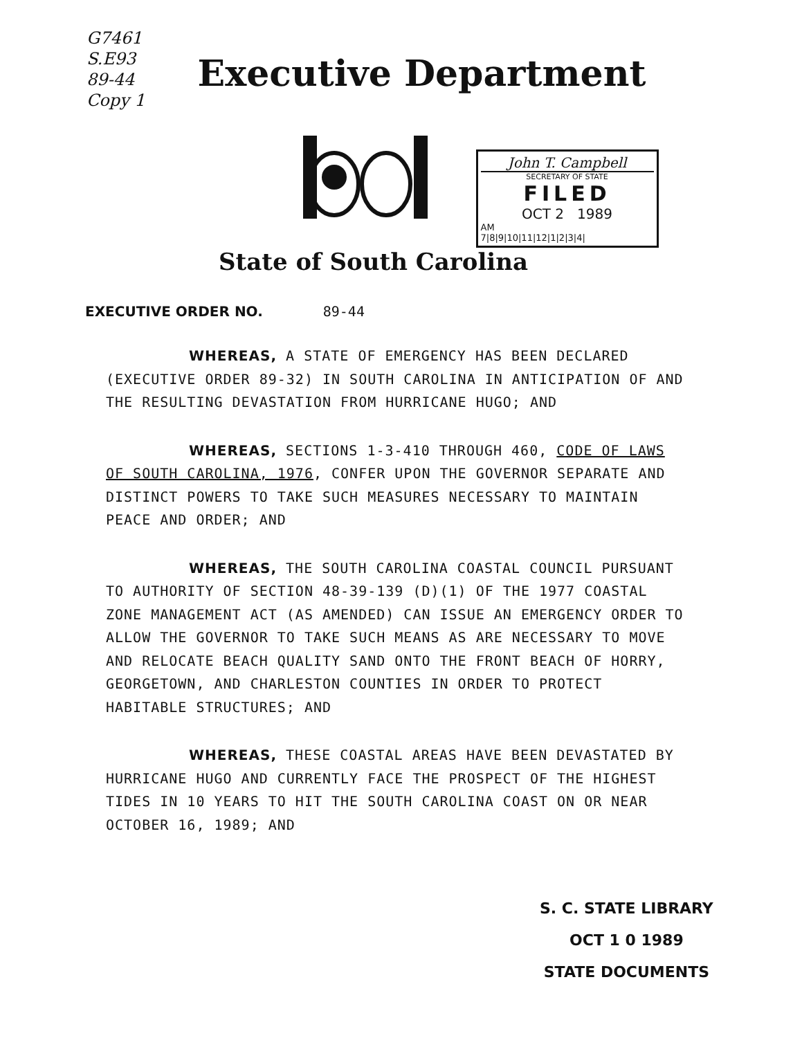G7461
S.E93
89-44
Copy 1
Executive Department
John T. Campbell
SECRETARY OF STATE
FILED
OCT 2 1989
AM
7|8|9|10|11|12|1|2|3|4|
State of South Carolina
EXECUTIVE ORDER NO. 89-44
WHEREAS, A STATE OF EMERGENCY HAS BEEN DECLARED (EXECUTIVE ORDER 89-32) IN SOUTH CAROLINA IN ANTICIPATION OF AND THE RESULTING DEVASTATION FROM HURRICANE HUGO; AND
WHEREAS, SECTIONS 1-3-410 THROUGH 460, CODE OF LAWS OF SOUTH CAROLINA, 1976, CONFER UPON THE GOVERNOR SEPARATE AND DISTINCT POWERS TO TAKE SUCH MEASURES NECESSARY TO MAINTAIN PEACE AND ORDER; AND
WHEREAS, THE SOUTH CAROLINA COASTAL COUNCIL PURSUANT TO AUTHORITY OF SECTION 48-39-139 (D)(1) OF THE 1977 COASTAL ZONE MANAGEMENT ACT (AS AMENDED) CAN ISSUE AN EMERGENCY ORDER TO ALLOW THE GOVERNOR TO TAKE SUCH MEANS AS ARE NECESSARY TO MOVE AND RELOCATE BEACH QUALITY SAND ONTO THE FRONT BEACH OF HORRY, GEORGETOWN, AND CHARLESTON COUNTIES IN ORDER TO PROTECT HABITABLE STRUCTURES; AND
WHEREAS, THESE COASTAL AREAS HAVE BEEN DEVASTATED BY HURRICANE HUGO AND CURRENTLY FACE THE PROSPECT OF THE HIGHEST TIDES IN 10 YEARS TO HIT THE SOUTH CAROLINA COAST ON OR NEAR OCTOBER 16, 1989; AND
S. C. STATE LIBRARY
OCT 1 0 1989
STATE DOCUMENTS